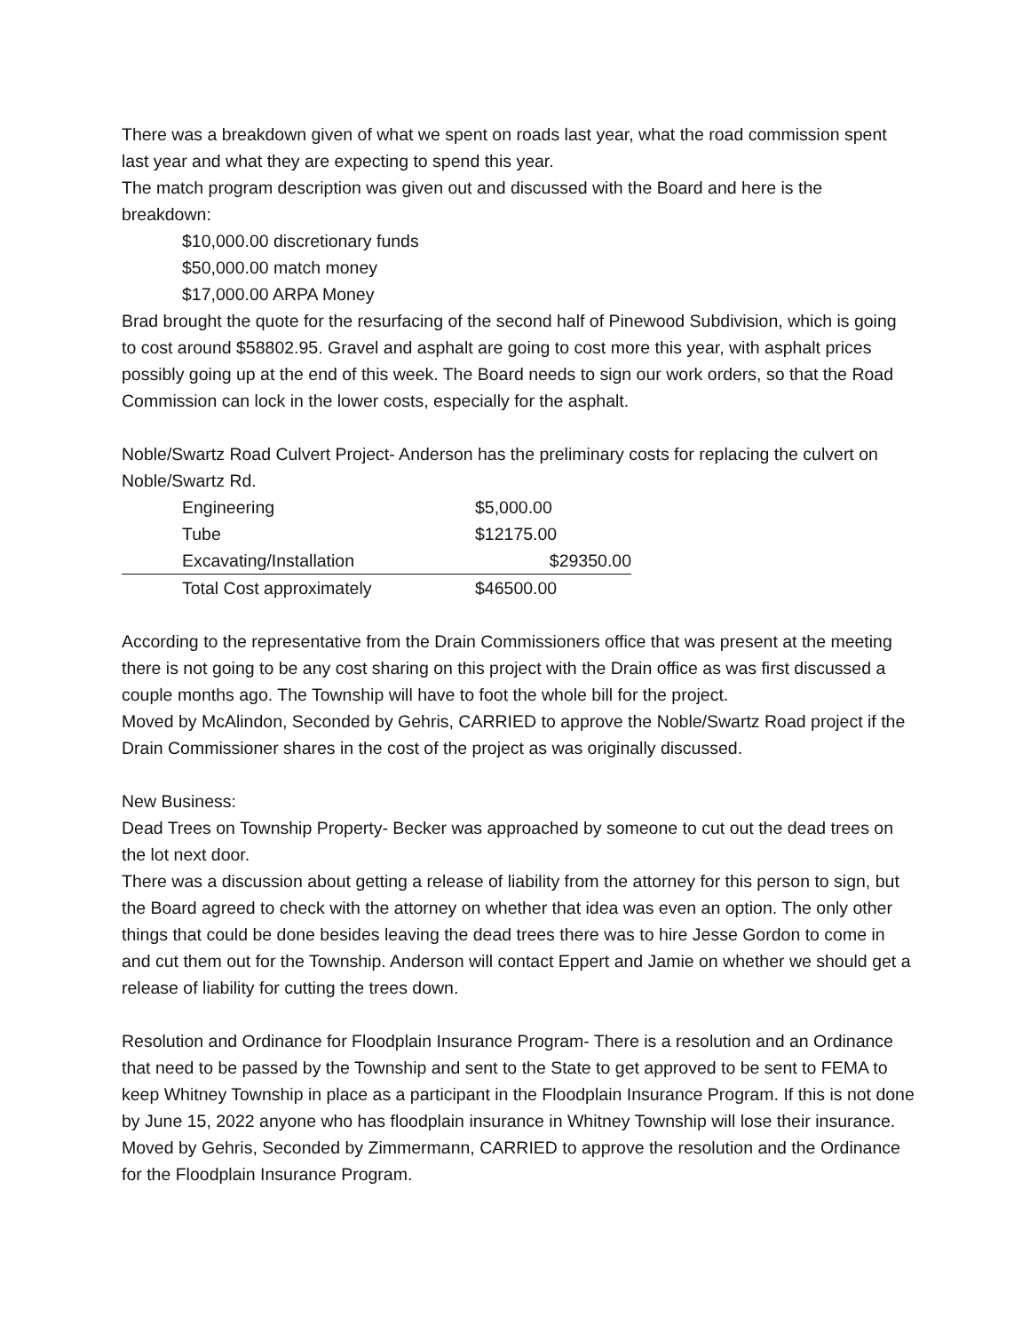There was a breakdown given of what we spent on roads last year, what the road commission spent last year and what they are expecting to spend this year.
The match program description was given out and discussed with the Board and here is the breakdown:
$10,000.00 discretionary funds
$50,000.00 match money
$17,000.00 ARPA Money
Brad brought the quote for the resurfacing of the second half of Pinewood Subdivision, which is going to cost around $58802.95. Gravel and asphalt are going to cost more this year, with asphalt prices possibly going up at the end of this week. The Board needs to sign our work orders, so that the Road Commission can lock in the lower costs, especially for the asphalt.
Noble/Swartz Road Culvert Project- Anderson has the preliminary costs for replacing the culvert on Noble/Swartz Rd.
| Engineering | $5,000.00 |
| Tube | $12175.00 |
| Excavating/Installation | $29350.00 |
| Total Cost approximately | $46500.00 |
According to the representative from the Drain Commissioners office that was present at the meeting there is not going to be any cost sharing on this project with the Drain office as was first discussed a couple months ago. The Township will have to foot the whole bill for the project.
Moved by McAlindon, Seconded by Gehris, CARRIED to approve the Noble/Swartz Road project if the Drain Commissioner shares in the cost of the project as was originally discussed.
New Business:
Dead Trees on Township Property- Becker was approached by someone to cut out the dead trees on the lot next door.
There was a discussion about getting a release of liability from the attorney for this person to sign, but the Board agreed to check with the attorney on whether that idea was even an option. The only other things that could be done besides leaving the dead trees there was to hire Jesse Gordon to come in and cut them out for the Township. Anderson will contact Eppert and Jamie on whether we should get a release of liability for cutting the trees down.
Resolution and Ordinance for Floodplain Insurance Program- There is a resolution and an Ordinance that need to be passed by the Township and sent to the State to get approved to be sent to FEMA to keep Whitney Township in place as a participant in the Floodplain Insurance Program. If this is not done by June 15, 2022 anyone who has floodplain insurance in Whitney Township will lose their insurance. Moved by Gehris, Seconded by Zimmermann, CARRIED to approve the resolution and the Ordinance for the Floodplain Insurance Program.